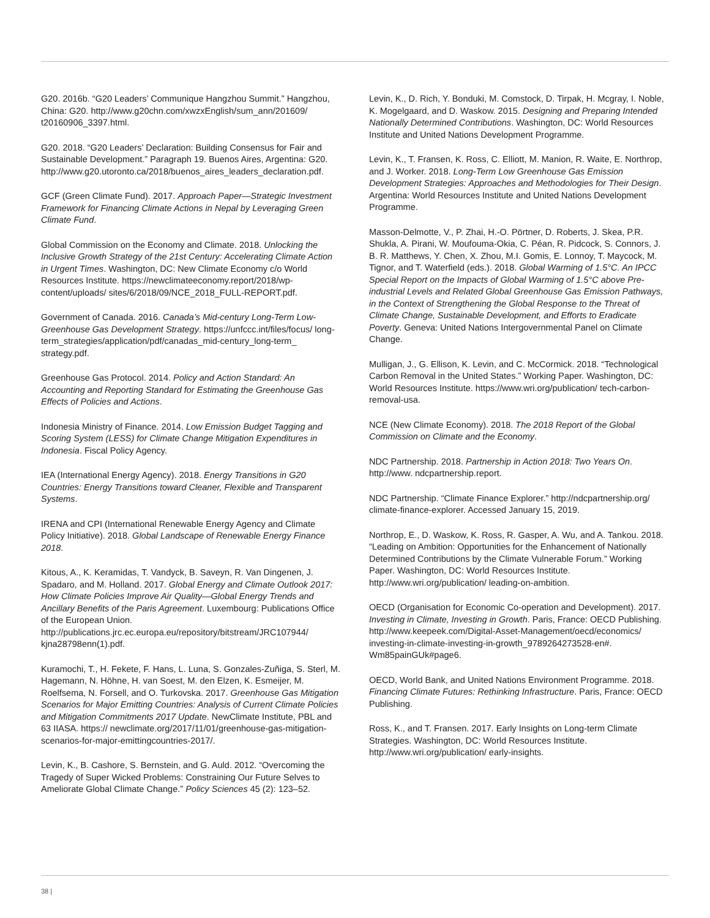G20. 2016b. “G20 Leaders’ Communique Hangzhou Summit.” Hangzhou, China: G20. http://www.g20chn.com/xwzxEnglish/sum_ann/201609/ t20160906_3397.html.
G20. 2018. “G20 Leaders’ Declaration: Building Consensus for Fair and Sustainable Development.” Paragraph 19. Buenos Aires, Argentina: G20. http://www.g20.utoronto.ca/2018/buenos_aires_leaders_declaration.pdf.
GCF (Green Climate Fund). 2017. Approach Paper—Strategic Investment Framework for Financing Climate Actions in Nepal by Leveraging Green Climate Fund.
Global Commission on the Economy and Climate. 2018. Unlocking the Inclusive Growth Strategy of the 21st Century: Accelerating Climate Action in Urgent Times. Washington, DC: New Climate Economy c/o World Resources Institute. https://newclimateeconomy.report/2018/wp-content/uploads/ sites/6/2018/09/NCE_2018_FULL-REPORT.pdf.
Government of Canada. 2016. Canada’s Mid-century Long-Term Low-Greenhouse Gas Development Strategy. https://unfccc.int/files/focus/ long-term_strategies/application/pdf/canadas_mid-century_long-term_ strategy.pdf.
Greenhouse Gas Protocol. 2014. Policy and Action Standard: An Accounting and Reporting Standard for Estimating the Greenhouse Gas Effects of Policies and Actions.
Indonesia Ministry of Finance. 2014. Low Emission Budget Tagging and Scoring System (LESS) for Climate Change Mitigation Expenditures in Indonesia. Fiscal Policy Agency.
IEA (International Energy Agency). 2018. Energy Transitions in G20 Countries: Energy Transitions toward Cleaner, Flexible and Transparent Systems.
IRENA and CPI (International Renewable Energy Agency and Climate Policy Initiative). 2018. Global Landscape of Renewable Energy Finance 2018.
Kitous, A., K. Keramidas, T. Vandyck, B. Saveyn, R. Van Dingenen, J. Spadaro, and M. Holland. 2017. Global Energy and Climate Outlook 2017: How Climate Policies Improve Air Quality—Global Energy Trends and Ancillary Benefits of the Paris Agreement. Luxembourg: Publications Office of the European Union. http://publications.jrc.ec.europa.eu/repository/bitstream/JRC107944/ kjna28798enn(1).pdf.
Kuramochi, T., H. Fekete, F. Hans, L. Luna, S. Gonzales-Zuñiga, S. Sterl, M. Hagemann, N. Höhne, H. van Soest, M. den Elzen, K. Esmeijer, M. Roelfsema, N. Forsell, and O. Turkovska. 2017. Greenhouse Gas Mitigation Scenarios for Major Emitting Countries: Analysis of Current Climate Policies and Mitigation Commitments 2017 Update. NewClimate Institute, PBL and 63 IIASA. https:// newclimate.org/2017/11/01/greenhouse-gas-mitigation-scenarios-for-major-emittingcountries-2017/.
Levin, K., B. Cashore, S. Bernstein, and G. Auld. 2012. “Overcoming the Tragedy of Super Wicked Problems: Constraining Our Future Selves to Ameliorate Global Climate Change.” Policy Sciences 45 (2): 123–52.
Levin, K., D. Rich, Y. Bonduki, M. Comstock, D. Tirpak, H. Mcgray, I. Noble, K. Mogelgaard, and D. Waskow. 2015. Designing and Preparing Intended Nationally Determined Contributions. Washington, DC: World Resources Institute and United Nations Development Programme.
Levin, K., T. Fransen, K. Ross, C. Elliott, M. Manion, R. Waite, E. Northrop, and J. Worker. 2018. Long-Term Low Greenhouse Gas Emission Development Strategies: Approaches and Methodologies for Their Design. Argentina: World Resources Institute and United Nations Development Programme.
Masson-Delmotte, V., P. Zhai, H.-O. Pörtner, D. Roberts, J. Skea, P.R. Shukla, A. Pirani, W. Moufouma-Okia, C. Péan, R. Pidcock, S. Connors, J. B. R. Matthews, Y. Chen, X. Zhou, M.I. Gomis, E. Lonnoy, T. Maycock, M. Tignor, and T. Waterfield (eds.). 2018. Global Warming of 1.5°C. An IPCC Special Report on the Impacts of Global Warming of 1.5°C above Pre-industrial Levels and Related Global Greenhouse Gas Emission Pathways, in the Context of Strengthening the Global Response to the Threat of Climate Change, Sustainable Development, and Efforts to Eradicate Poverty. Geneva: United Nations Intergovernmental Panel on Climate Change.
Mulligan, J., G. Ellison, K. Levin, and C. McCormick. 2018. “Technological Carbon Removal in the United States.” Working Paper. Washington, DC: World Resources Institute. https://www.wri.org/publication/ tech-carbon-removal-usa.
NCE (New Climate Economy). 2018. The 2018 Report of the Global Commission on Climate and the Economy.
NDC Partnership. 2018. Partnership in Action 2018: Two Years On. http://www. ndcpartnership.report.
NDC Partnership. “Climate Finance Explorer.” http://ndcpartnership.org/ climate-finance-explorer. Accessed January 15, 2019.
Northrop, E., D. Waskow, K. Ross, R. Gasper, A. Wu, and A. Tankou. 2018. “Leading on Ambition: Opportunities for the Enhancement of Nationally Determined Contributions by the Climate Vulnerable Forum.” Working Paper. Washington, DC: World Resources Institute. http://www.wri.org/publication/ leading-on-ambition.
OECD (Organisation for Economic Co-operation and Development). 2017. Investing in Climate, Investing in Growth. Paris, France: OECD Publishing. http://www.keepeek.com/Digital-Asset-Management/oecd/economics/ investing-in-climate-investing-in-growth_9789264273528-en#. Wm85painGUk#page6.
OECD, World Bank, and United Nations Environment Programme. 2018. Financing Climate Futures: Rethinking Infrastructure. Paris, France: OECD Publishing.
Ross, K., and T. Fransen. 2017. Early Insights on Long-term Climate Strategies. Washington, DC: World Resources Institute. http://www.wri.org/publication/ early-insights.
38 |